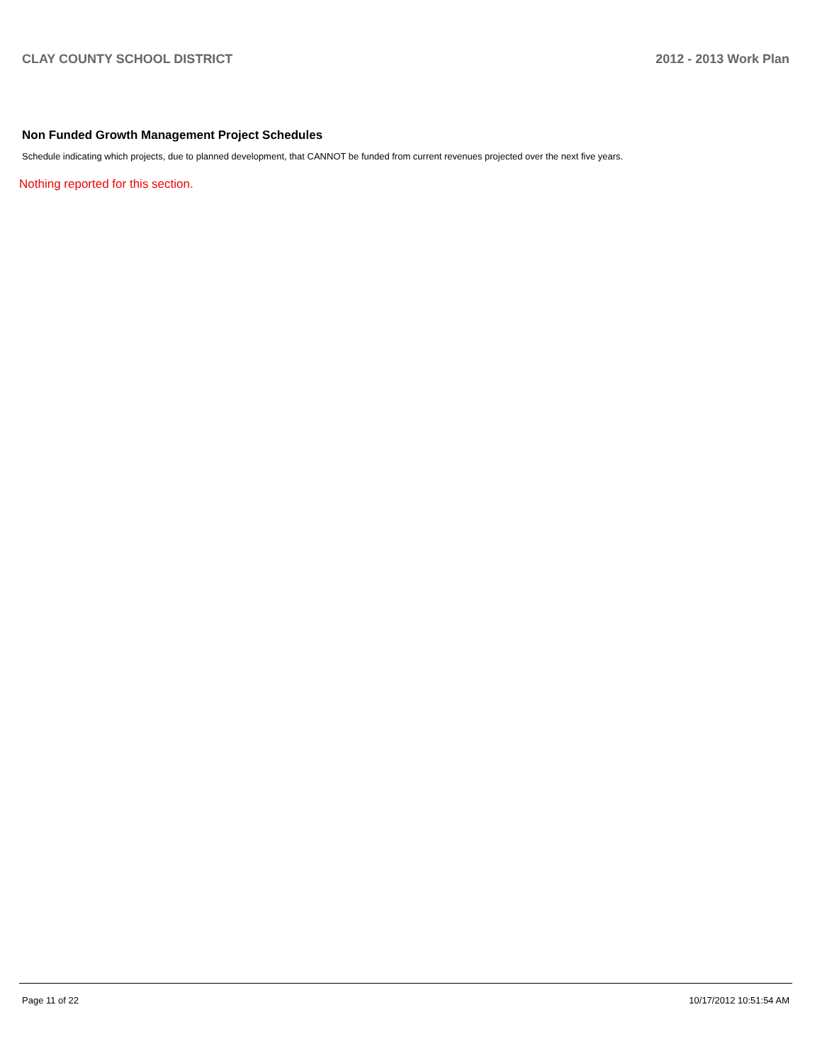CLAY COUNTY SCHOOL DISTRICT 2012 - 2013 Work Plan
Non Funded Growth Management Project Schedules
Schedule indicating which projects, due to planned development, that CANNOT be funded from current revenues projected over the next five years.
Nothing reported for this section.
Page 11 of 22 10/17/2012 10:51:54 AM